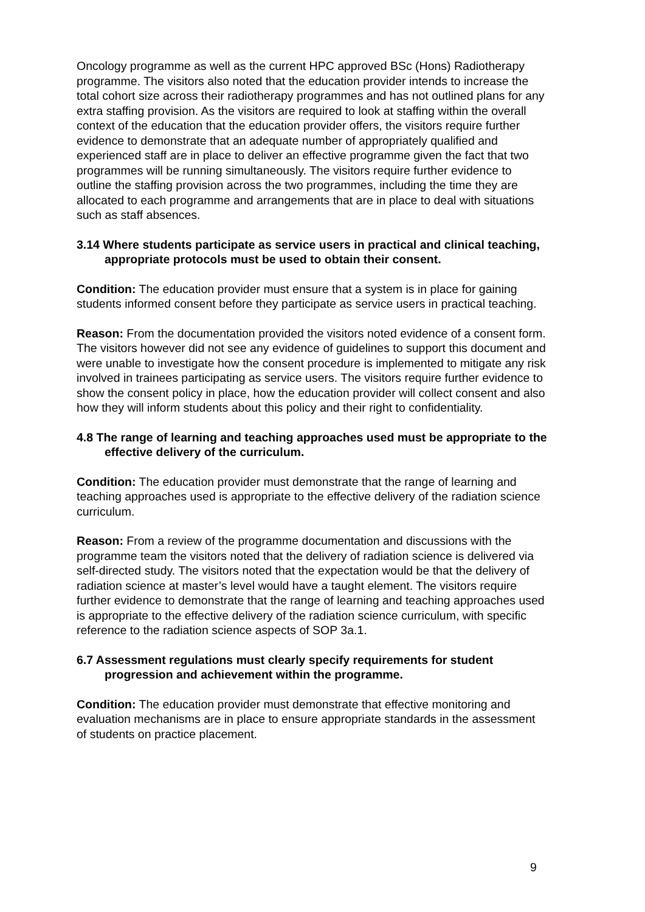Oncology programme as well as the current HPC approved BSc (Hons) Radiotherapy programme. The visitors also noted that the education provider intends to increase the total cohort size across their radiotherapy programmes and has not outlined plans for any extra staffing provision. As the visitors are required to look at staffing within the overall context of the education that the education provider offers, the visitors require further evidence to demonstrate that an adequate number of appropriately qualified and experienced staff are in place to deliver an effective programme given the fact that two programmes will be running simultaneously. The visitors require further evidence to outline the staffing provision across the two programmes, including the time they are allocated to each programme and arrangements that are in place to deal with situations such as staff absences.
3.14 Where students participate as service users in practical and clinical teaching, appropriate protocols must be used to obtain their consent.
Condition: The education provider must ensure that a system is in place for gaining students informed consent before they participate as service users in practical teaching.
Reason: From the documentation provided the visitors noted evidence of a consent form. The visitors however did not see any evidence of guidelines to support this document and were unable to investigate how the consent procedure is implemented to mitigate any risk involved in trainees participating as service users. The visitors require further evidence to show the consent policy in place, how the education provider will collect consent and also how they will inform students about this policy and their right to confidentiality.
4.8 The range of learning and teaching approaches used must be appropriate to the effective delivery of the curriculum.
Condition: The education provider must demonstrate that the range of learning and teaching approaches used is appropriate to the effective delivery of the radiation science curriculum.
Reason: From a review of the programme documentation and discussions with the programme team the visitors noted that the delivery of radiation science is delivered via self-directed study. The visitors noted that the expectation would be that the delivery of radiation science at master’s level would have a taught element. The visitors require further evidence to demonstrate that the range of learning and teaching approaches used is appropriate to the effective delivery of the radiation science curriculum, with specific reference to the radiation science aspects of SOP 3a.1.
6.7 Assessment regulations must clearly specify requirements for student progression and achievement within the programme.
Condition: The education provider must demonstrate that effective monitoring and evaluation mechanisms are in place to ensure appropriate standards in the assessment of students on practice placement.
9